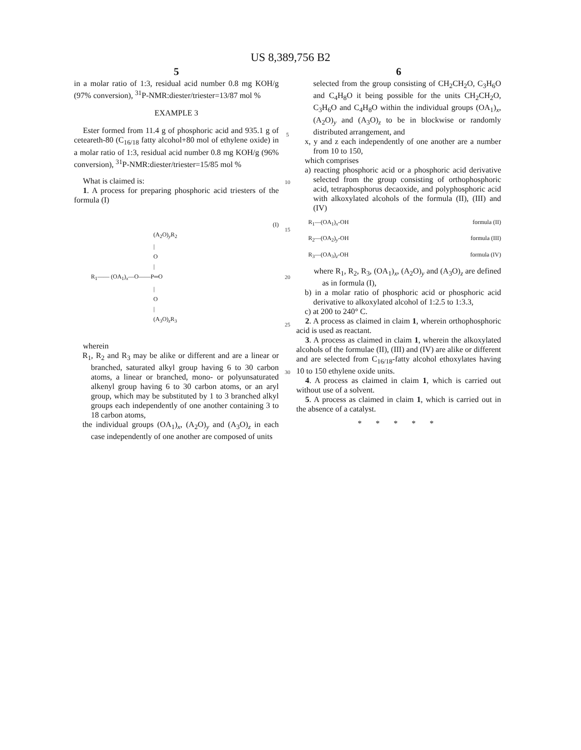US 8,389,756 B2
5
in a molar ratio of 1:3, residual acid number 0.8 mg KOH/g (97% conversion), <sup>31</sup>P-NMR:diester/triester=13/87 mol %
EXAMPLE 3
Ester formed from 11.4 g of phosphoric acid and 935.1 g of ceteareth-80 (C<sub>16/18</sub> fatty alcohol+80 mol of ethylene oxide) in a molar ratio of 1:3, residual acid number 0.8 mg KOH/g (96% conversion), <sup>31</sup>P-NMR:diester/triester=15/85 mol %
What is claimed is:
1. A process for preparing phosphoric acid triesters of the formula (I)
(I)
(A<sub>2</sub>O)<sub>y</sub>R<sub>2</sub>
|
O
|
R<sub>1</sub>—— (OA<sub>1</sub>)<sub>x</sub>—O——P═O
|
O
|
(A<sub>3</sub>O)<sub>z</sub>R<sub>3</sub>
wherein
R<sub>1</sub>, R<sub>2</sub> and R<sub>3</sub> may be alike or different and are a linear or branched, saturated alkyl group having 6 to 30 carbon atoms, a linear or branched, mono- or polyunsaturated alkenyl group having 6 to 30 carbon atoms, or an aryl group, which may be substituted by 1 to 3 branched alkyl groups each independently of one another containing 3 to 18 carbon atoms,
the individual groups (OA<sub>1</sub>)<sub>x</sub>, (A<sub>2</sub>O)<sub>y</sub> and (A<sub>3</sub>O)<sub>z</sub> in each case independently of one another are composed of units
5
10
15
20
25
30
6
selected from the group consisting of CH<sub>2</sub>CH<sub>2</sub>O, C<sub>3</sub>H<sub>6</sub>O and C<sub>4</sub>H<sub>8</sub>O it being possible for the units CH<sub>2</sub>CH<sub>2</sub>O, C<sub>3</sub>H<sub>6</sub>O and C<sub>4</sub>H<sub>8</sub>O within the individual groups (OA<sub>1</sub>)<sub>x</sub>, (A<sub>2</sub>O)<sub>y</sub> and (A<sub>3</sub>O)<sub>z</sub> to be in blockwise or randomly distributed arrangement, and
x, y and z each independently of one another are a number from 10 to 150,
which comprises
a) reacting phosphoric acid or a phosphoric acid derivative selected from the group consisting of orthophosphoric acid, tetraphosphorus decaoxide, and polyphosphoric acid with alkoxylated alcohols of the formula (II), (III) and (IV)
R<sub>1</sub>—(OA<sub>1</sub>)<sub>x</sub>-OH formula (II)
R<sub>2</sub>—(OA<sub>2</sub>)<sub>y</sub>-OH formula (III)
R<sub>3</sub>—(OA<sub>3</sub>)<sub>z</sub>-OH formula (IV)
where R<sub>1</sub>, R<sub>2</sub>, R<sub>3</sub>, (OA<sub>1</sub>)<sub>x</sub>, (A<sub>2</sub>O)<sub>y</sub> and (A<sub>3</sub>O)<sub>z</sub> are defined as in formula (I),
b) in a molar ratio of phosphoric acid or phosphoric acid derivative to alkoxylated alcohol of 1:2.5 to 1:3.3,
c) at 200 to 240° C.
2. A process as claimed in claim 1, wherein orthophosphoric acid is used as reactant.
3. A process as claimed in claim 1, wherein the alkoxylated alcohols of the formulae (II), (III) and (IV) are alike or different and are selected from C<sub>16/18</sub>-fatty alcohol ethoxylates having 10 to 150 ethylene oxide units.
4. A process as claimed in claim 1, which is carried out without use of a solvent.
5. A process as claimed in claim 1, which is carried out in the absence of a catalyst.
* * * * *